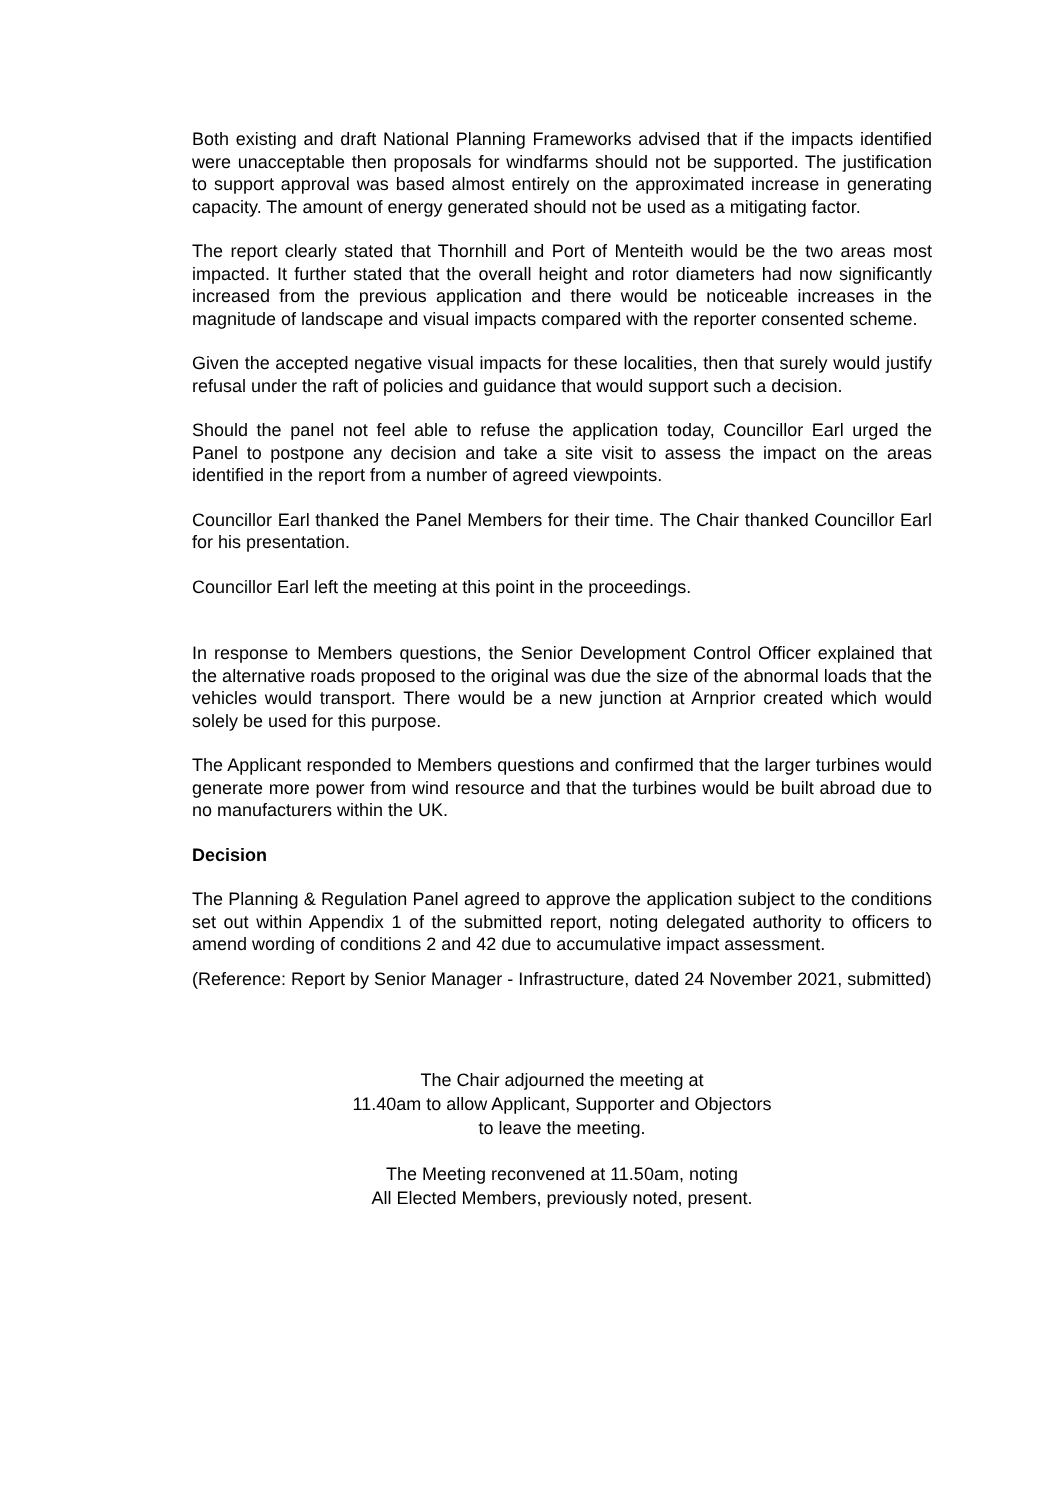Both existing and draft National Planning Frameworks advised that if the impacts identified were unacceptable then proposals for windfarms should not be supported. The justification to support approval was based almost entirely on the approximated increase in generating capacity. The amount of energy generated should not be used as a mitigating factor.
The report clearly stated that Thornhill and Port of Menteith would be the two areas most impacted. It further stated that the overall height and rotor diameters had now significantly increased from the previous application and there would be noticeable increases in the magnitude of landscape and visual impacts compared with the reporter consented scheme.
Given the accepted negative visual impacts for these localities, then that surely would justify refusal under the raft of policies and guidance that would support such a decision.
Should the panel not feel able to refuse the application today, Councillor Earl urged the Panel to postpone any decision and take a site visit to assess the impact on the areas identified in the report from a number of agreed viewpoints.
Councillor Earl thanked the Panel Members for their time. The Chair thanked Councillor Earl for his presentation.
Councillor Earl left the meeting at this point in the proceedings.
In response to Members questions, the Senior Development Control Officer explained that the alternative roads proposed to the original was due the size of the abnormal loads that the vehicles would transport. There would be a new junction at Arnprior created which would solely be used for this purpose.
The Applicant responded to Members questions and confirmed that the larger turbines would generate more power from wind resource and that the turbines would be built abroad due to no manufacturers within the UK.
Decision
The Planning & Regulation Panel agreed to approve the application subject to the conditions set out within Appendix 1 of the submitted report, noting delegated authority to officers to amend wording of conditions 2 and 42 due to accumulative impact assessment.
(Reference: Report by Senior Manager - Infrastructure, dated 24 November 2021, submitted)
The Chair adjourned the meeting at
11.40am to allow Applicant, Supporter and Objectors
to leave the meeting.
The Meeting reconvened at 11.50am, noting
All Elected Members, previously noted, present.